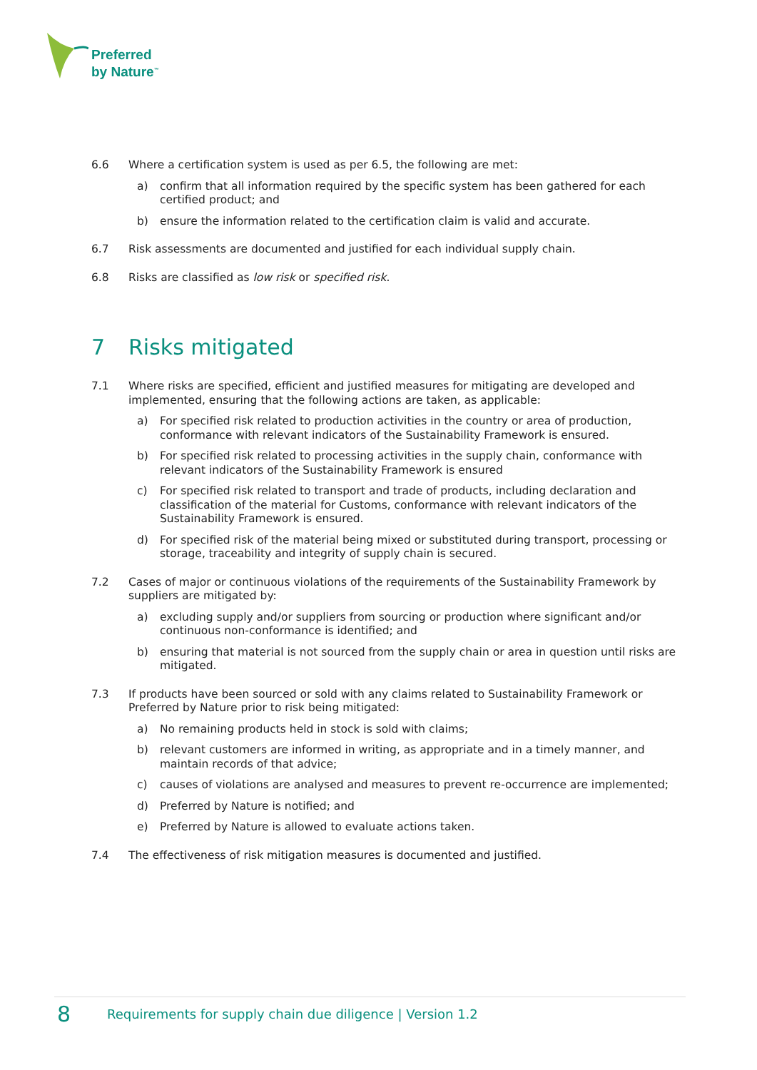Preferred
by Nature<sup>™</sup>
6.6 Where a certification system is used as per 6.5, the following are met:
a) confirm that all information required by the specific system has been gathered for each certified product; and
b) ensure the information related to the certification claim is valid and accurate.
6.7 Risk assessments are documented and justified for each individual supply chain.
6.8 Risks are classified as low risk or specified risk.
7 Risks mitigated
7.1 Where risks are specified, efficient and justified measures for mitigating are developed and implemented, ensuring that the following actions are taken, as applicable:
a) For specified risk related to production activities in the country or area of production, conformance with relevant indicators of the Sustainability Framework is ensured.
b) For specified risk related to processing activities in the supply chain, conformance with relevant indicators of the Sustainability Framework is ensured
c) For specified risk related to transport and trade of products, including declaration and classification of the material for Customs, conformance with relevant indicators of the Sustainability Framework is ensured.
d) For specified risk of the material being mixed or substituted during transport, processing or storage, traceability and integrity of supply chain is secured.
7.2 Cases of major or continuous violations of the requirements of the Sustainability Framework by suppliers are mitigated by:
a) excluding supply and/or suppliers from sourcing or production where significant and/or continuous non-conformance is identified; and
b) ensuring that material is not sourced from the supply chain or area in question until risks are mitigated.
7.3 If products have been sourced or sold with any claims related to Sustainability Framework or Preferred by Nature prior to risk being mitigated:
a) No remaining products held in stock is sold with claims;
b) relevant customers are informed in writing, as appropriate and in a timely manner, and maintain records of that advice;
c) causes of violations are analysed and measures to prevent re-occurrence are implemented;
d) Preferred by Nature is notified; and
e) Preferred by Nature is allowed to evaluate actions taken.
7.4 The effectiveness of risk mitigation measures is documented and justified.
8
Requirements for supply chain due diligence | Version 1.2